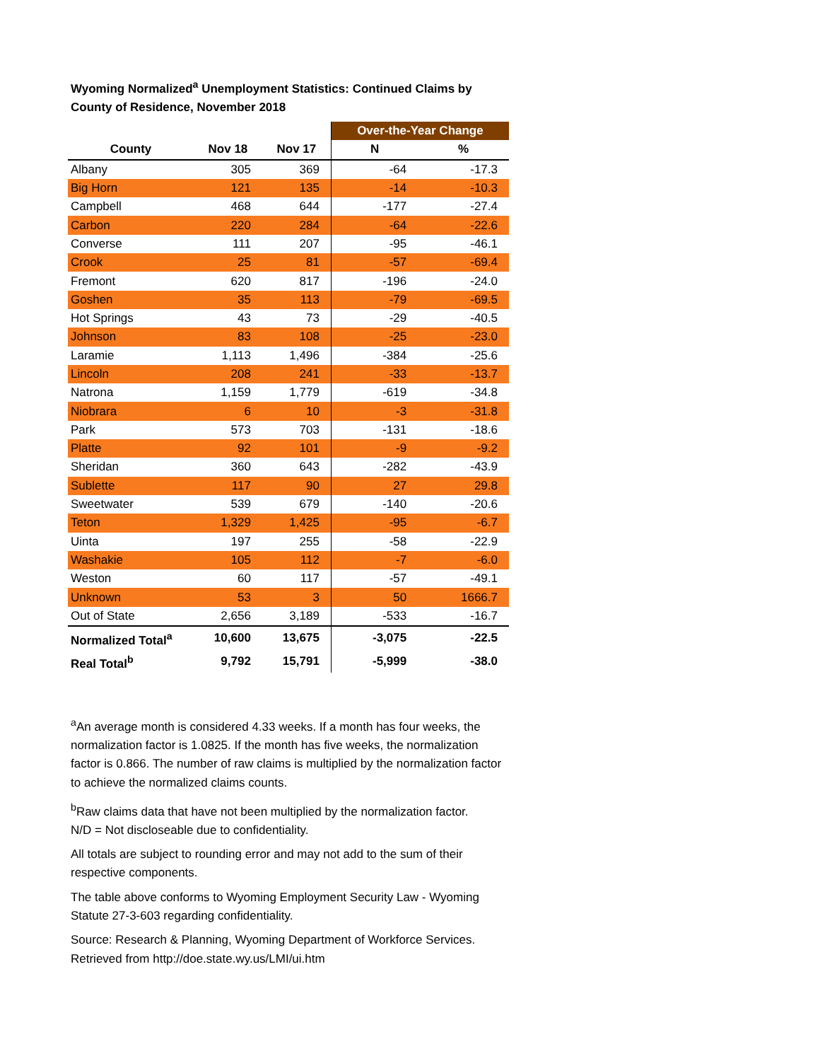Wyoming Normalized<sup>a</sup> Unemployment Statistics: Continued Claims by County of Residence, November 2018
| | | | Over-the-Year Change | |
| --- | --- | --- | --- | --- |
| County | Nov 18 | Nov 17 | N | % |
| Albany | 305 | 369 | -64 | -17.3 |
| Big Horn | 121 | 135 | -14 | -10.3 |
| Campbell | 468 | 644 | -177 | -27.4 |
| Carbon | 220 | 284 | -64 | -22.6 |
| Converse | 111 | 207 | -95 | -46.1 |
| Crook | 25 | 81 | -57 | -69.4 |
| Fremont | 620 | 817 | -196 | -24.0 |
| Goshen | 35 | 113 | -79 | -69.5 |
| Hot Springs | 43 | 73 | -29 | -40.5 |
| Johnson | 83 | 108 | -25 | -23.0 |
| Laramie | 1,113 | 1,496 | -384 | -25.6 |
| Lincoln | 208 | 241 | -33 | -13.7 |
| Natrona | 1,159 | 1,779 | -619 | -34.8 |
| Niobrara | 6 | 10 | -3 | -31.8 |
| Park | 573 | 703 | -131 | -18.6 |
| Platte | 92 | 101 | -9 | -9.2 |
| Sheridan | 360 | 643 | -282 | -43.9 |
| Sublette | 117 | 90 | 27 | 29.8 |
| Sweetwater | 539 | 679 | -140 | -20.6 |
| Teton | 1,329 | 1,425 | -95 | -6.7 |
| Uinta | 197 | 255 | -58 | -22.9 |
| Washakie | 105 | 112 | -7 | -6.0 |
| Weston | 60 | 117 | -57 | -49.1 |
| Unknown | 53 | 3 | 50 | 1666.7 |
| Out of State | 2,656 | 3,189 | -533 | -16.7 |
| Normalized Total<sup>a</sup> | 10,600 | 13,675 | -3,075 | -22.5 |
| Real Total<sup>b</sup> | 9,792 | 15,791 | -5,999 | -38.0 |
<sup>a</sup> An average month is considered 4.33 weeks. If a month has four weeks, the normalization factor is 1.0825. If the month has five weeks, the normalization factor is 0.866. The number of raw claims is multiplied by the normalization factor to achieve the normalized claims counts.
<sup>b</sup> Raw claims data that have not been multiplied by the normalization factor.
N/D = Not discloseable due to confidentiality.
All totals are subject to rounding error and may not add to the sum of their respective components.
The table above conforms to Wyoming Employment Security Law - Wyoming Statute 27-3-603 regarding confidentiality.
Source: Research & Planning, Wyoming Department of Workforce Services. Retrieved from http://doe.state.wy.us/LMI/ui.htm